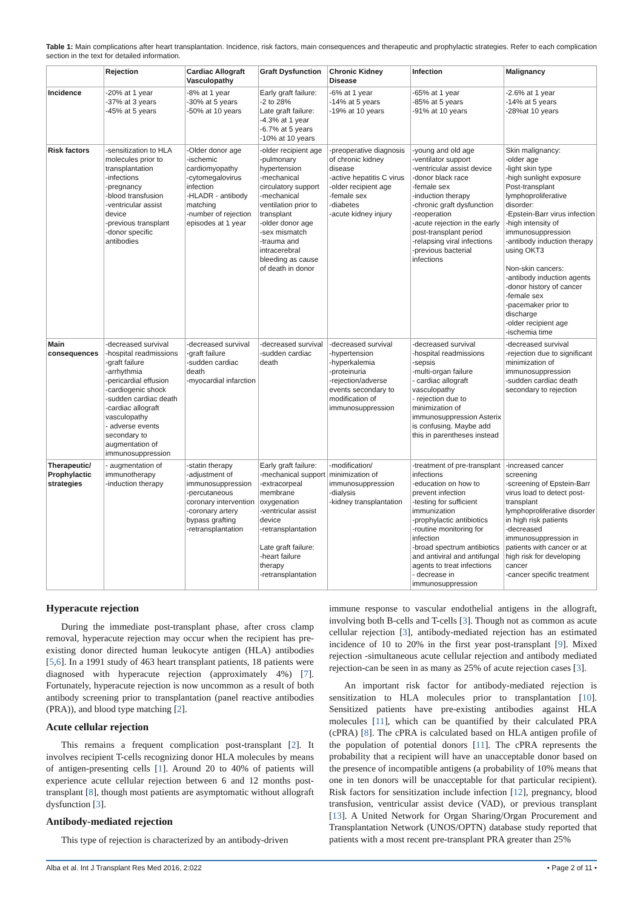Table 1: Main complications after heart transplantation. Incidence, risk factors, main consequences and therapeutic and prophylactic strategies. Refer to each complication section in the text for detailed information.
| | Rejection | Cardiac Allograft Vasculopathy | Graft Dysfunction | Chronic Kidney Disease | Infection | Malignancy |
| --- | --- | --- | --- | --- | --- | --- |
| Incidence | -20% at 1 year -37% at 3 years -45% at 5 years | -8% at 1 year -30% at 5 years -50% at 10 years | Early graft failure: -2 to 28% Late graft failure: -4.3% at 1 year -6.7% at 5 years -10% at 10 years | -6% at 1 year -14% at 5 years -19% at 10 years | -65% at 1 year -85% at 5 years -91% at 10 years | -2.6% at 1 year -14% at 5 years -28%at 10 years |
| Risk factors | -sensitization to HLA molecules prior to transplantation -infections -pregnancy -blood transfusion -ventricular assist device -previous transplant -donor specific antibodies | -Older donor age -ischemic cardiomyopathy -cytomegalovirus infection -HLADR - antibody matching -number of rejection episodes at 1 year | -older recipient age -pulmonary hypertension -mechanical circulatory support -mechanical ventilation prior to transplant -older donor age -sex mismatch -trauma and intracerebral bleeding as cause of death in donor | -preoperative diagnosis of chronic kidney disease -active hepatitis C virus -older recipient age -female sex -diabetes -acute kidney injury | -young and old age -ventilator support -ventricular assist device -donor black race -female sex -induction therapy -chronic graft dysfunction -reoperation -acute rejection in the early post-transplant period -relapsing viral infections -previous bacterial infections | Skin malignancy: -older age -light skin type -high sunlight exposure Post-transplant lymphoproliferative disorder: -Epstein-Barr virus infection -high intensity of immunosuppression -antibody induction therapy using OKT3 Non-skin cancers: -antibody induction agents -donor history of cancer -female sex -pacemaker prior to discharge -older recipient age -ischemia time |
| Main consequences | -decreased survival -hospital readmissions -graft failure -arrhythmia -pericardial effusion -cardiogenic shock -sudden cardiac death -cardiac allograft vasculopathy - adverse events secondary to augmentation of immunosuppression | -decreased survival -graft failure -sudden cardiac death -myocardial infarction | -decreased survival -sudden cardiac death | -decreased survival -hypertension -hyperkalemia -proteinuria -rejection/adverse events secondary to modification of immunosuppression | -decreased survival -hospital readmissions -sepsis -multi-organ failure - cardiac allograft vasculopathy - rejection due to minimization of immunosuppression Asterix is confusing. Maybe add this in parentheses instead | -decreased survival -rejection due to significant minimization of immunosuppression -sudden cardiac death secondary to rejection |
| Therapeutic/ Prophylactic strategies | - augmentation of immunotherapy -induction therapy | -statin therapy -adjustment of immunosuppression -percutaneous coronary intervention -coronary artery bypass grafting -retransplantation | Early graft failure: -mechanical support -extracorpeal membrane oxygenation -ventricular assist device -retransplantation Late graft failure: -heart failure therapy -retransplantation | -modification/ minimization of immunosuppression -dialysis -kidney transplantation | -treatment of pre-transplant infections -education on how to prevent infection -testing for sufficient immunization -prophylactic antibiotics -routine monitoring for infection -broad spectrum antibiotics and antiviral and antifungal agents to treat infections - decrease in immunosuppression | -increased cancer screening -screening of Epstein-Barr virus load to detect post-transplant lymphoproliferative disorder in high risk patients -decreased immunosuppression in patients with cancer or at high risk for developing cancer -cancer specific treatment |
Hyperacute rejection
During the immediate post-transplant phase, after cross clamp removal, hyperacute rejection may occur when the recipient has pre-existing donor directed human leukocyte antigen (HLA) antibodies [5,6]. In a 1991 study of 463 heart transplant patients, 18 patients were diagnosed with hyperacute rejection (approximately 4%) [7]. Fortunately, hyperacute rejection is now uncommon as a result of both antibody screening prior to transplantation (panel reactive antibodies (PRA)), and blood type matching [2].
Acute cellular rejection
This remains a frequent complication post-transplant [2]. It involves recipient T-cells recognizing donor HLA molecules by means of antigen-presenting cells [1]. Around 20 to 40% of patients will experience acute cellular rejection between 6 and 12 months post-transplant [8], though most patients are asymptomatic without allograft dysfunction [3].
Antibody-mediated rejection
This type of rejection is characterized by an antibody-driven
immune response to vascular endothelial antigens in the allograft, involving both B-cells and T-cells [3]. Though not as common as acute cellular rejection [3], antibody-mediated rejection has an estimated incidence of 10 to 20% in the first year post-transplant [9]. Mixed rejection -simultaneous acute cellular rejection and antibody mediated rejection-can be seen in as many as 25% of acute rejection cases [3].
An important risk factor for antibody-mediated rejection is sensitization to HLA molecules prior to transplantation [10]. Sensitized patients have pre-existing antibodies against HLA molecules [11], which can be quantified by their calculated PRA (cPRA) [8]. The cPRA is calculated based on HLA antigen profile of the population of potential donors [11]. The cPRA represents the probability that a recipient will have an unacceptable donor based on the presence of incompatible antigens (a probability of 10% means that one in ten donors will be unacceptable for that particular recipient). Risk factors for sensitization include infection [12], pregnancy, blood transfusion, ventricular assist device (VAD), or previous transplant [13]. A United Network for Organ Sharing/Organ Procurement and Transplantation Network (UNOS/OPTN) database study reported that patients with a most recent pre-transplant PRA greater than 25%
Alba et al. Int J Transplant Res Med 2016, 2:022 • Page 2 of 11 •